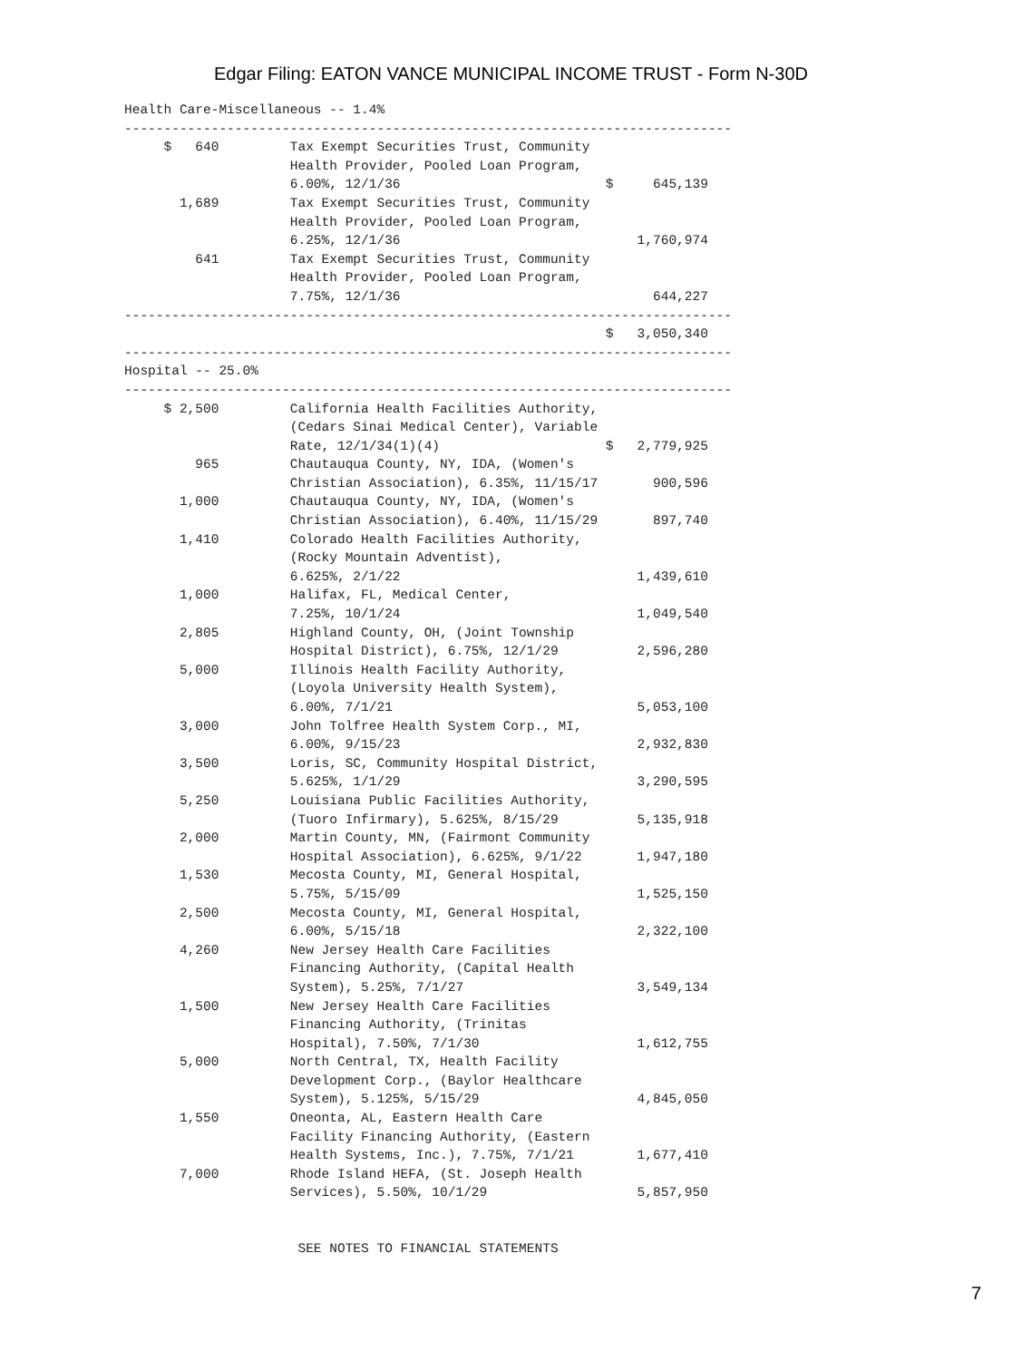Edgar Filing: EATON VANCE MUNICIPAL INCOME TRUST - Form N-30D
Health Care-Miscellaneous -- 1.4%
-----------------------------------------------------------------------------
     $   640         Tax Exempt Securities Trust, Community
                     Health Provider, Pooled Loan Program,
                     6.00%, 12/1/36                          $     645,139
       1,689         Tax Exempt Securities Trust, Community
                     Health Provider, Pooled Loan Program,
                     6.25%, 12/1/36                              1,760,974
         641         Tax Exempt Securities Trust, Community
                     Health Provider, Pooled Loan Program,
                     7.75%, 12/1/36                                644,227
-----------------------------------------------------------------------------
                                                             $   3,050,340
-----------------------------------------------------------------------------
Hospital -- 25.0%
-----------------------------------------------------------------------------
     $ 2,500         California Health Facilities Authority,
                     (Cedars Sinai Medical Center), Variable
                     Rate, 12/1/34(1)(4)                     $   2,779,925
         965         Chautauqua County, NY, IDA, (Women's
                     Christian Association), 6.35%, 11/15/17       900,596
       1,000         Chautauqua County, NY, IDA, (Women's
                     Christian Association), 6.40%, 11/15/29       897,740
       1,410         Colorado Health Facilities Authority,
                     (Rocky Mountain Adventist),
                     6.625%, 2/1/22                              1,439,610
       1,000         Halifax, FL, Medical Center,
                     7.25%, 10/1/24                              1,049,540
       2,805         Highland County, OH, (Joint Township
                     Hospital District), 6.75%, 12/1/29          2,596,280
       5,000         Illinois Health Facility Authority,
                     (Loyola University Health System),
                     6.00%, 7/1/21                               5,053,100
       3,000         John Tolfree Health System Corp., MI,
                     6.00%, 9/15/23                              2,932,830
       3,500         Loris, SC, Community Hospital District,
                     5.625%, 1/1/29                              3,290,595
       5,250         Louisiana Public Facilities Authority,
                     (Tuoro Infirmary), 5.625%, 8/15/29          5,135,918
       2,000         Martin County, MN, (Fairmont Community
                     Hospital Association), 6.625%, 9/1/22       1,947,180
       1,530         Mecosta County, MI, General Hospital,
                     5.75%, 5/15/09                              1,525,150
       2,500         Mecosta County, MI, General Hospital,
                     6.00%, 5/15/18                              2,322,100
       4,260         New Jersey Health Care Facilities
                     Financing Authority, (Capital Health
                     System), 5.25%, 7/1/27                      3,549,134
       1,500         New Jersey Health Care Facilities
                     Financing Authority, (Trinitas
                     Hospital), 7.50%, 7/1/30                    1,612,755
       5,000         North Central, TX, Health Facility
                     Development Corp., (Baylor Healthcare
                     System), 5.125%, 5/15/29                    4,845,050
       1,550         Oneonta, AL, Eastern Health Care
                     Facility Financing Authority, (Eastern
                     Health Systems, Inc.), 7.75%, 7/1/21        1,677,410
       7,000         Rhode Island HEFA, (St. Joseph Health
                     Services), 5.50%, 10/1/29                   5,857,950


                      SEE NOTES TO FINANCIAL STATEMENTS
7